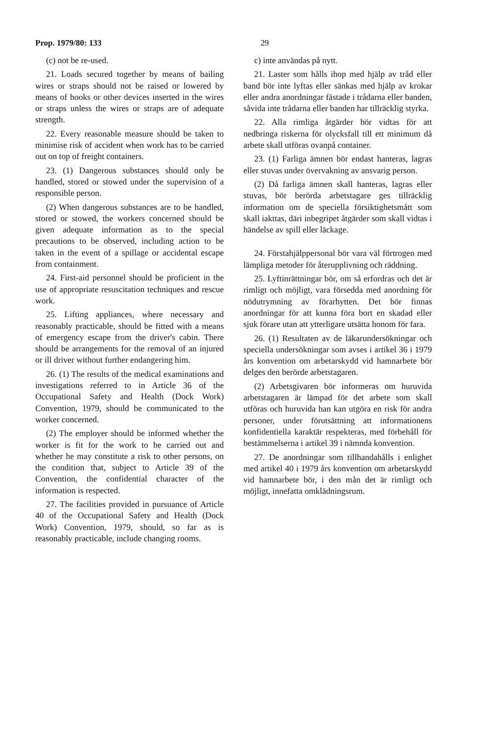Prop. 1979/80: 133 29
(c) not be re-used.
21. Loads secured together by means of bailing wires or straps should not be raised or lowered by means of hooks or other devices inserted in the wires or straps unless the wires or straps are of adequate strength.
22. Every reasonable measure should be taken to minimise risk of accident when work has to be carried out on top of freight containers.
23. (1) Dangerous substances should only be handled, stored or stowed under the supervision of a responsible person.
(2) When dangerous substances are to be handled, stored or stowed, the workers concerned should be given adequate information as to the special precautions to be observed, including action to be taken in the event of a spillage or accidental escape from containment.
24. First-aid personnel should be proficient in the use of appropriate resuscitation techniques and rescue work.
25. Lifting appliances, where necessary and reasonably practicable, should be fitted with a means of emergency escape from the driver's cabin. There should be arrangements for the removal of an injured or ill driver without further endangering him.
26. (1) The results of the medical examinations and investigations referred to in Article 36 of the Occupational Safety and Health (Dock Work) Convention, 1979, should be communicated to the worker concerned.
(2) The employer should be informed whether the worker is fit for the work to be carried out and whether he may constitute a risk to other persons, on the condition that, subject to Article 39 of the Convention, the confidential character of the information is respected.
27. The facilities provided in pursuance of Article 40 of the Occupational Safety and Health (Dock Work) Convention, 1979, should, so far as is reasonably practicable, include changing rooms.
c) inte användas på nytt.
21. Laster som hålls ihop med hjälp av tråd eller band bör inte lyftas eller sänkas med hjälp av krokar eller andra anordningar fästade i trådarna eller banden, såvida inte trådarna eller banden har tillräcklig styrka.
22. Alla rimliga åtgärder bör vidtas för att nedbringa riskerna för olycksfall till ett minimum då arbete skall utföras ovanpå container.
23. (1) Farliga ämnen bör endast hanteras, lagras eller stuvas under övervakning av ansvarig person.
(2) Då farliga ämnen skall hanteras, lagras eller stuvas, bör berörda arbetstagare ges tillräcklig information om de speciella försiktighetsmått som skall iakttas, däri inbegripet åtgärder som skall vidtas i händelse av spill eller läckage.
24. Förstahjälppersonal bör vara väl förtrogen med lämpliga metoder för återupplivning och räddning.
25. Lyftinrättningar bör, om så erfordras och det är rimligt och möjligt, vara försedda med anordning för nödutrymning av förarhytten. Det bör finnas anordningar för att kunna föra bort en skadad eller sjuk förare utan att ytterligare utsätta honom för fara.
26. (1) Resultaten av de läkarundersökningar och speciella undersökningar som avses i artikel 36 i 1979 års konvention om arbetarskydd vid hamnarbete bör delges den berörde arbetstagaren.
(2) Arbetsgivaren bör informeras om huruvida arbetstagaren är lämpad för det arbete som skall utföras och huruvida han kan utgöra en risk för andra personer, under förutsättning att informationens konfidentiella karaktär respekteras, med förbehåll för bestämmelserna i artikel 39 i nämnda konvention.
27. De anordningar som tillhandahålls i enlighet med artikel 40 i 1979 års konvention om arbetarskydd vid hamnarbete bör, i den mån det är rimligt och möjligt, innefatta omklädningsrum.